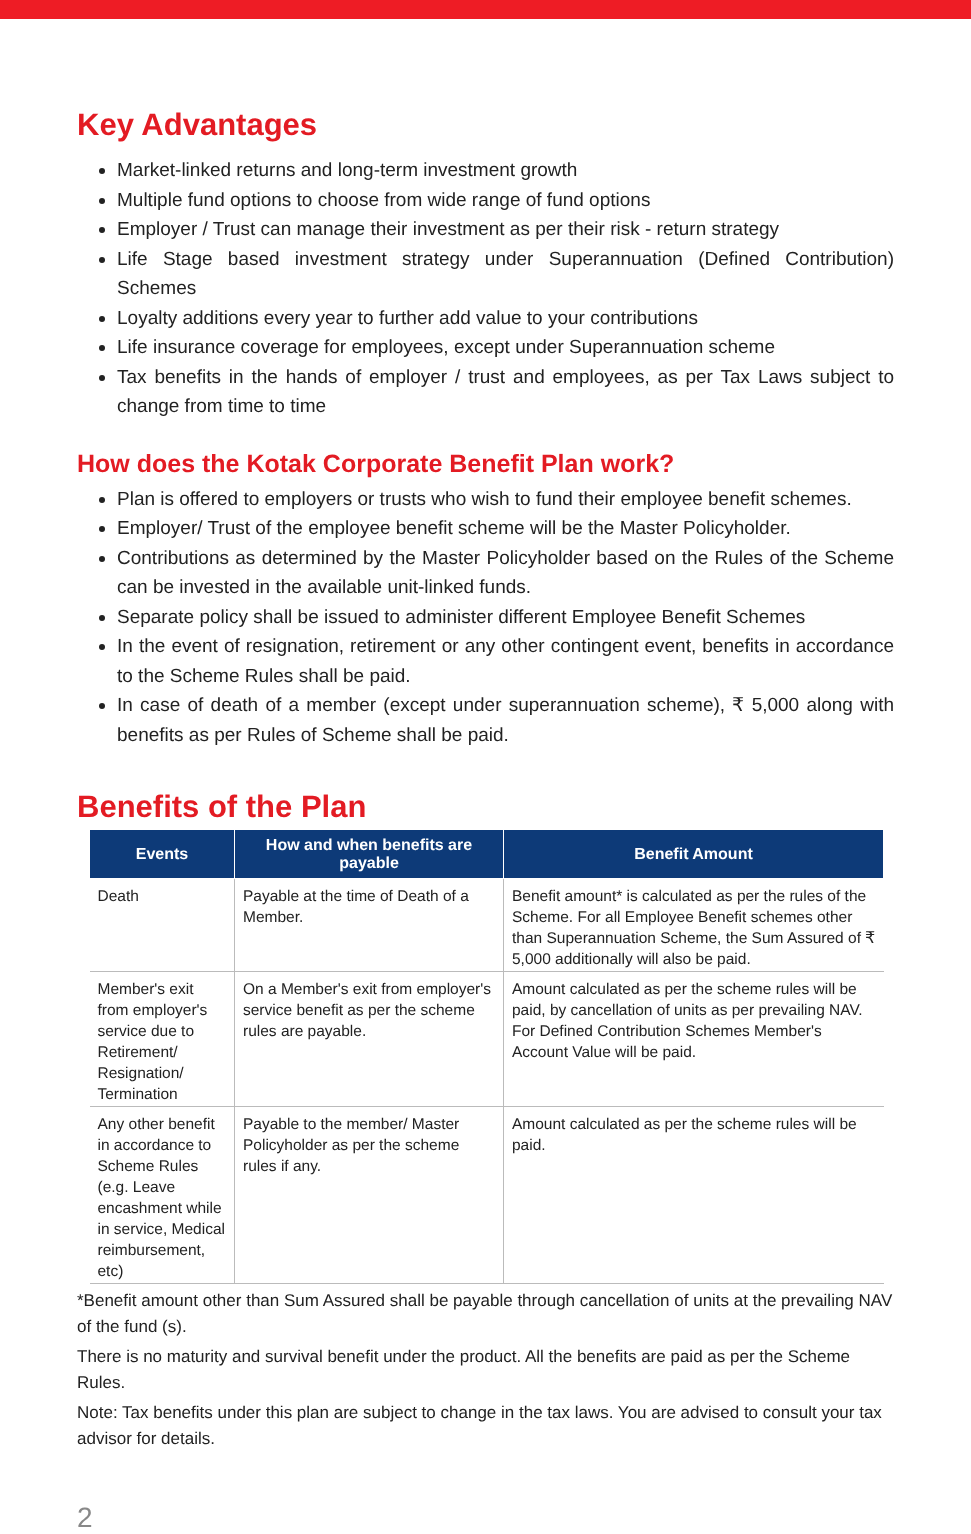Key Advantages
Market-linked returns and long-term investment growth
Multiple fund options to choose from wide range of fund options
Employer / Trust can manage their investment as per their risk - return strategy
Life Stage based investment strategy under Superannuation (Defined Contribution) Schemes
Loyalty additions every year to further add value to your contributions
Life insurance coverage for employees, except under Superannuation scheme
Tax benefits in the hands of employer / trust and employees, as per Tax Laws subject to change from time to time
How does the Kotak Corporate Benefit Plan work?
Plan is offered to employers or trusts who wish to fund their employee benefit schemes.
Employer/ Trust of the employee benefit scheme will be the Master Policyholder.
Contributions as determined by the Master Policyholder based on the Rules of the Scheme can be invested in the available unit-linked funds.
Separate policy shall be issued to administer different Employee Benefit Schemes
In the event of resignation, retirement or any other contingent event, benefits in accordance to the Scheme Rules shall be paid.
In case of death of a member (except under superannuation scheme), ₹ 5,000 along with benefits as per Rules of Scheme shall be paid.
Benefits of the Plan
| Events | How and when benefits are payable | Benefit Amount |
| --- | --- | --- |
| Death | Payable at the time of Death of a Member. | Benefit amount* is calculated as per the rules of the Scheme. For all Employee Benefit schemes other than Superannuation Scheme, the Sum Assured of ₹ 5,000 additionally will also be paid. |
| Member's exit from employer's service due to Retirement/ Resignation/ Termination | On a Member's exit from employer's service benefit as per the scheme rules are payable. | Amount calculated as per the scheme rules will be paid, by cancellation of units as per prevailing NAV. For Defined Contribution Schemes Member's Account Value will be paid. |
| Any other benefit in accordance to Scheme Rules (e.g. Leave encashment while in service, Medical reimbursement, etc) | Payable to the member/ Master Policyholder as per the scheme rules if any. | Amount calculated as per the scheme rules will be paid. |
*Benefit amount other than Sum Assured shall be payable through cancellation of units at the prevailing NAV of the fund (s).
There is no maturity and survival benefit under the product. All the benefits are paid as per the Scheme Rules.
Note: Tax benefits under this plan are subject to change in the tax laws. You are advised to consult your tax advisor for details.
2